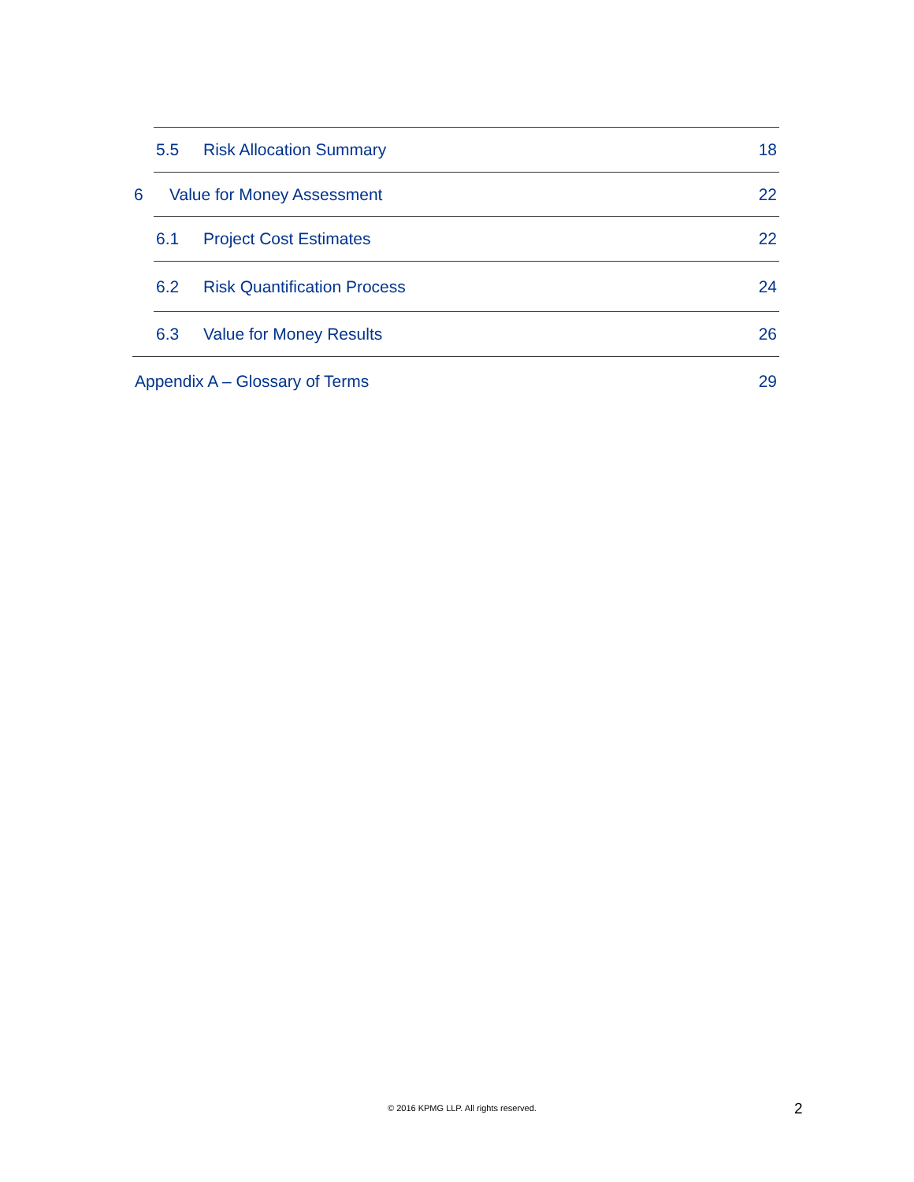5.5 Risk Allocation Summary 18
6 Value for Money Assessment 22
6.1 Project Cost Estimates 22
6.2 Risk Quantification Process 24
6.3 Value for Money Results 26
Appendix A – Glossary of Terms 29
© 2016 KPMG LLP. All rights reserved. 2